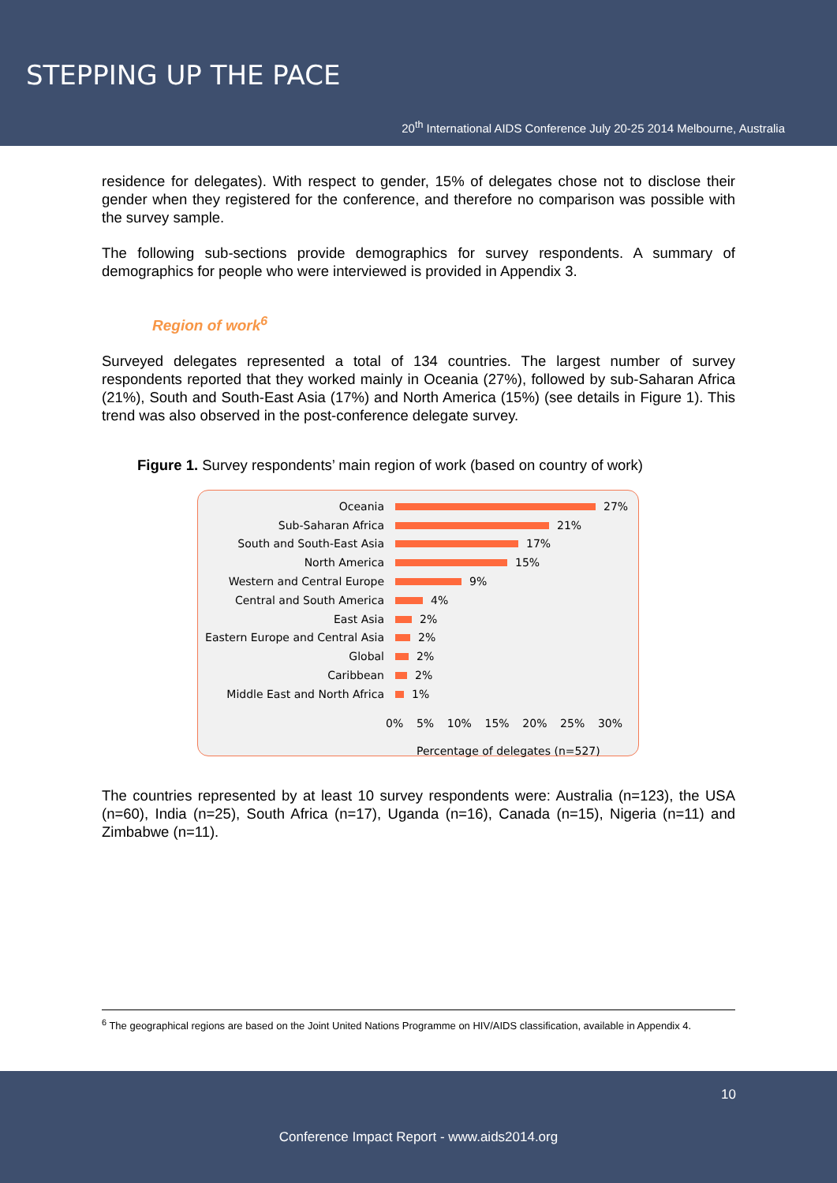STEPPING UP THE PACE
20<sup>th</sup> International AIDS Conference July 20-25 2014 Melbourne, Australia
residence for delegates). With respect to gender, 15% of delegates chose not to disclose their gender when they registered for the conference, and therefore no comparison was possible with the survey sample.
The following sub-sections provide demographics for survey respondents. A summary of demographics for people who were interviewed is provided in Appendix 3.
Region of work<sup>6</sup>
Surveyed delegates represented a total of 134 countries. The largest number of survey respondents reported that they worked mainly in Oceania (27%), followed by sub-Saharan Africa (21%), South and South-East Asia (17%) and North America (15%) (see details in Figure 1). This trend was also observed in the post-conference delegate survey.
Figure 1. Survey respondents’ main region of work (based on country of work)
Oceania 27%
Sub-Saharan Africa 21%
South and South-East Asia 17%
North America 15%
Western and Central Europe 9%
Central and South America 4%
East Asia 2%
Eastern Europe and Central Asia 2%
Global 2%
Caribbean 2%
Middle East and North Africa 1%
0% 5% 10% 15% 20% 25% 30%
Percentage of delegates (n=527)
The countries represented by at least 10 survey respondents were: Australia (n=123), the USA (n=60), India (n=25), South Africa (n=17), Uganda (n=16), Canada (n=15), Nigeria (n=11) and Zimbabwe (n=11).
<sup>6</sup> The geographical regions are based on the Joint United Nations Programme on HIV/AIDS classification, available in Appendix 4.
10
Conference Impact Report - www.aids2014.org